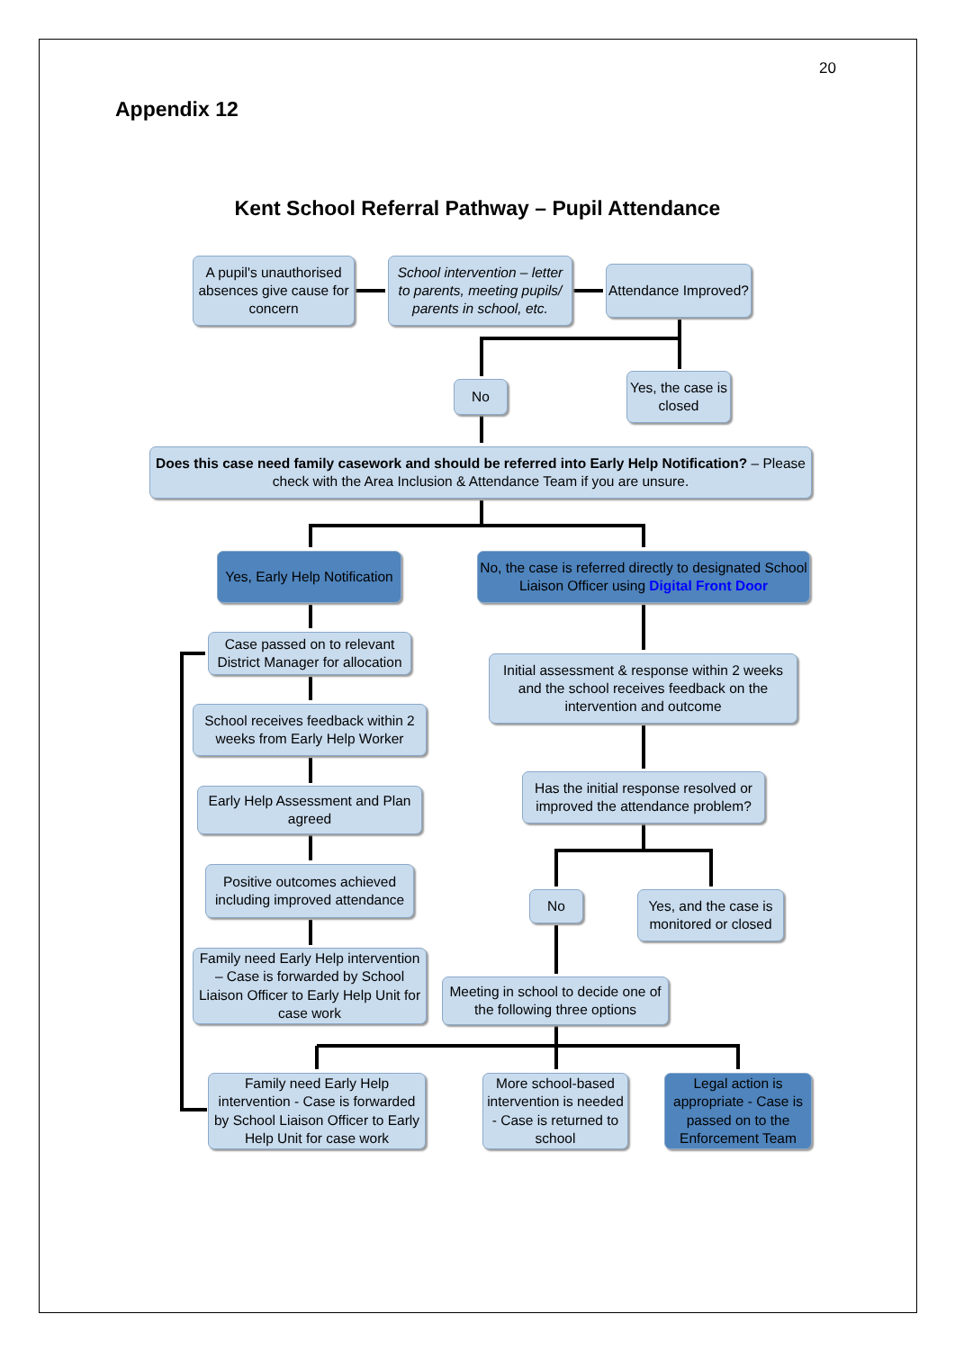20
Appendix 12
Kent School Referral Pathway – Pupil Attendance
A pupil's unauthorised absences give cause for concern
School intervention – letter to parents, meeting pupils/ parents in school, etc.
Attendance Improved?
No
Yes, the case is closed
Does this case need family casework and should be referred into Early Help Notification? – Please check with the Area Inclusion & Attendance Team if you are unsure.
Yes, Early Help Notification
No, the case is referred directly to designated School Liaison Officer using Digital Front Door
Case passed on to relevant District Manager for allocation
School receives feedback within 2 weeks from Early Help Worker
Early Help Assessment and Plan agreed
Positive outcomes achieved including improved attendance
Family need Early Help intervention – Case is forwarded by School Liaison Officer to Early Help Unit for case work
Initial assessment & response within 2 weeks and the school receives feedback on the intervention and outcome
Has the initial response resolved or improved the attendance problem?
No
Yes, and the case is monitored or closed
Meeting in school to decide one of the following three options
Family need Early Help intervention - Case is forwarded by School Liaison Officer to Early Help Unit for case work
More school-based intervention is needed - Case is returned to school
Legal action is appropriate - Case is passed on to the Enforcement Team